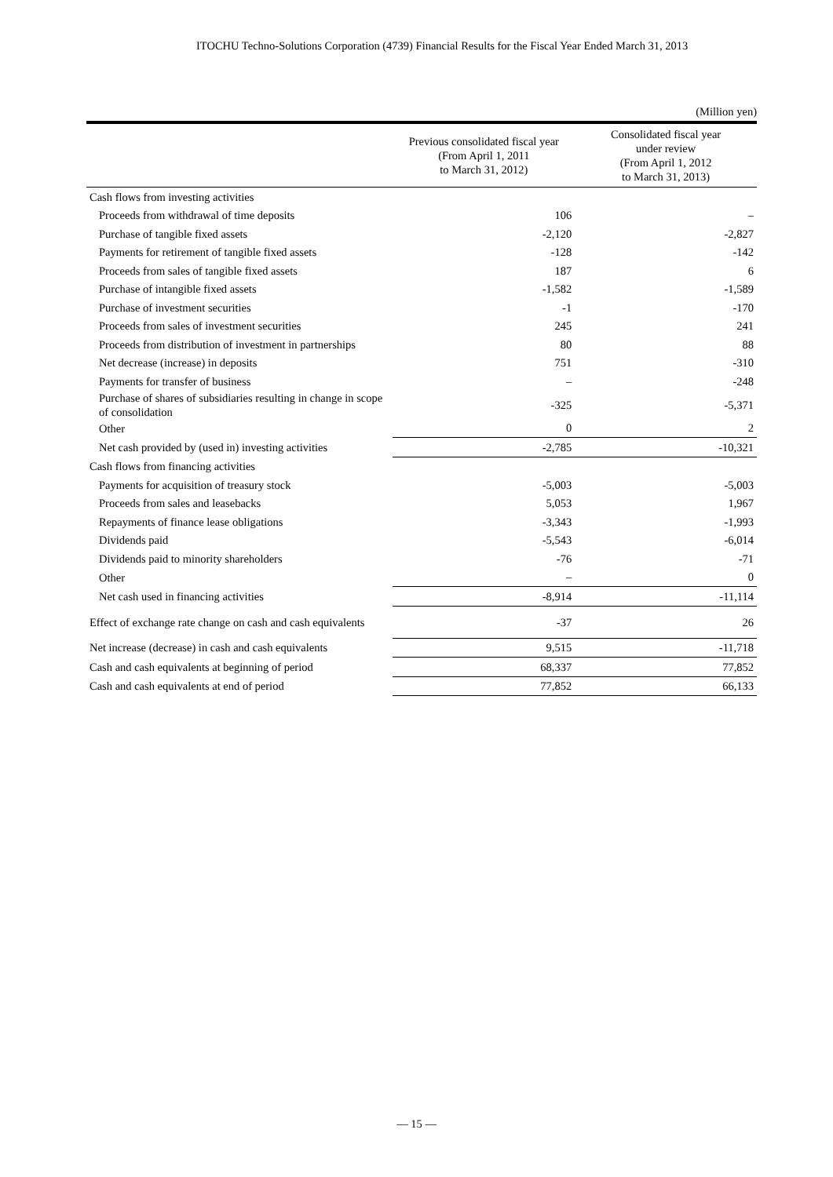ITOCHU Techno-Solutions Corporation (4739) Financial Results for the Fiscal Year Ended March 31, 2013
(Million yen)
| | Previous consolidated fiscal year (From April 1, 2011 to March 31, 2012) | Consolidated fiscal year under review (From April 1, 2012 to March 31, 2013) |
| --- | --- | --- |
| Cash flows from investing activities | | |
| Proceeds from withdrawal of time deposits | 106 | – |
| Purchase of tangible fixed assets | -2,120 | -2,827 |
| Payments for retirement of tangible fixed assets | -128 | -142 |
| Proceeds from sales of tangible fixed assets | 187 | 6 |
| Purchase of intangible fixed assets | -1,582 | -1,589 |
| Purchase of investment securities | -1 | -170 |
| Proceeds from sales of investment securities | 245 | 241 |
| Proceeds from distribution of investment in partnerships | 80 | 88 |
| Net decrease (increase) in deposits | 751 | -310 |
| Payments for transfer of business | – | -248 |
| Purchase of shares of subsidiaries resulting in change in scope of consolidation | -325 | -5,371 |
| Other | 0 | 2 |
| Net cash provided by (used in) investing activities | -2,785 | -10,321 |
| Cash flows from financing activities | | |
| Payments for acquisition of treasury stock | -5,003 | -5,003 |
| Proceeds from sales and leasebacks | 5,053 | 1,967 |
| Repayments of finance lease obligations | -3,343 | -1,993 |
| Dividends paid | -5,543 | -6,014 |
| Dividends paid to minority shareholders | -76 | -71 |
| Other | – | 0 |
| Net cash used in financing activities | -8,914 | -11,114 |
| Effect of exchange rate change on cash and cash equivalents | -37 | 26 |
| Net increase (decrease) in cash and cash equivalents | 9,515 | -11,718 |
| Cash and cash equivalents at beginning of period | 68,337 | 77,852 |
| Cash and cash equivalents at end of period | 77,852 | 66,133 |
— 15 —